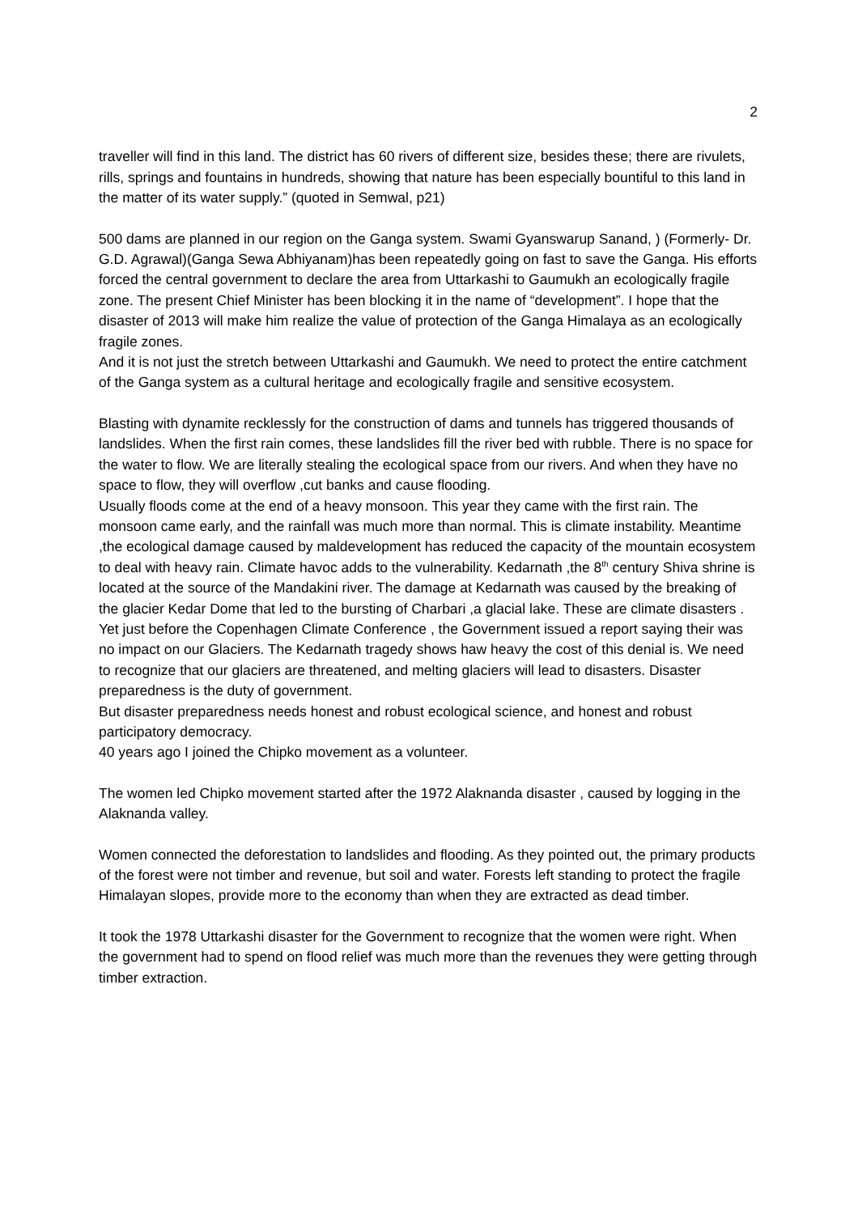2
traveller will find in this land. The district has 60 rivers of different size, besides these; there are rivulets, rills, springs and fountains in hundreds, showing that nature has been especially bountiful to this land in the matter of its water supply.” (quoted in Semwal, p21)
500 dams are planned in our region on the Ganga system. Swami Gyanswarup Sanand, ) (Formerly- Dr. G.D. Agrawal)(Ganga Sewa Abhiyanam)has been repeatedly going on fast to save the Ganga. His efforts forced the central government to declare the area from Uttarkashi to Gaumukh an ecologically fragile zone. The present Chief Minister has been blocking it in the name of “development”. I hope that the disaster of 2013 will make him realize the value of protection of the Ganga Himalaya as an ecologically fragile zones.
And it is not just the stretch between Uttarkashi and Gaumukh. We need to protect the entire catchment of the Ganga system as a cultural heritage and ecologically fragile and sensitive ecosystem.
Blasting with dynamite recklessly for the construction of dams and tunnels has triggered thousands of landslides. When the first rain comes, these landslides fill the river bed with rubble. There is no space for the water to flow. We are literally stealing the ecological space from our rivers. And when they have no space to flow, they will overflow ,cut banks and cause flooding.
Usually floods come at the end of a heavy monsoon. This year they came with the first rain. The monsoon came early, and the rainfall was much more than normal. This is climate instability. Meantime ,the ecological damage caused by maldevelopment has reduced the capacity of the mountain ecosystem to deal with heavy rain. Climate havoc adds to the vulnerability. Kedarnath ,the 8<sup>th</sup> century Shiva shrine is located at the source of the Mandakini river. The damage at Kedarnath was caused by the breaking of the glacier Kedar Dome that led to the bursting of Charbari ,a glacial lake. These are climate disasters . Yet just before the Copenhagen Climate Conference , the Government issued a report saying their was no impact on our Glaciers. The Kedarnath tragedy shows haw heavy the cost of this denial is. We need to recognize that our glaciers are threatened, and melting glaciers will lead to disasters. Disaster preparedness is the duty of government.
But disaster preparedness needs honest and robust ecological science, and honest and robust participatory democracy.
40 years ago I joined the Chipko movement as a volunteer.
The women led Chipko movement started after the 1972 Alaknanda disaster , caused by logging in the Alaknanda valley.
Women connected the deforestation to landslides and flooding. As they pointed out, the primary products of the forest were not timber and revenue, but soil and water. Forests left standing to protect the fragile Himalayan slopes, provide more to the economy than when they are extracted as dead timber.
It took the 1978 Uttarkashi disaster for the Government to recognize that the women were right. When the government had to spend on flood relief was much more than the revenues they were getting through timber extraction.